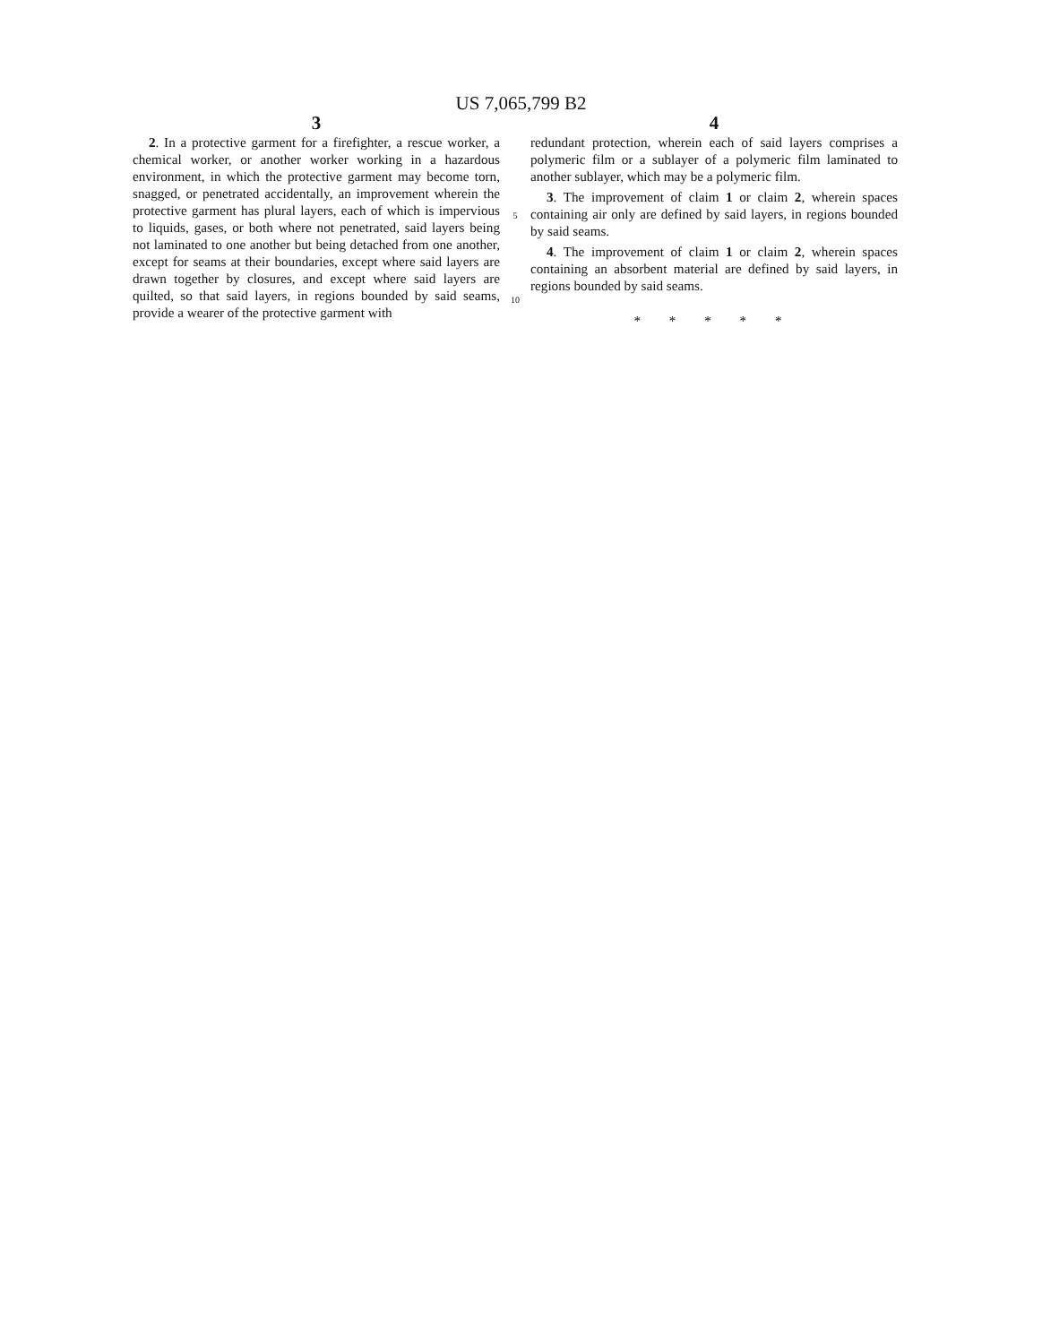US 7,065,799 B2
3
2. In a protective garment for a firefighter, a rescue worker, a chemical worker, or another worker working in a hazardous environment, in which the protective garment may become torn, snagged, or penetrated accidentally, an improvement wherein the protective garment has plural layers, each of which is impervious to liquids, gases, or both where not penetrated, said layers being not laminated to one another but being detached from one another, except for seams at their boundaries, except where said layers are drawn together by closures, and except where said layers are quilted, so that said layers, in regions bounded by said seams, provide a wearer of the protective garment with
5
10
4
redundant protection, wherein each of said layers comprises a polymeric film or a sublayer of a polymeric film laminated to another sublayer, which may be a polymeric film.
3. The improvement of claim 1 or claim 2, wherein spaces containing air only are defined by said layers, in regions bounded by said seams.
4. The improvement of claim 1 or claim 2, wherein spaces containing an absorbent material are defined by said layers, in regions bounded by said seams.
* * * * *